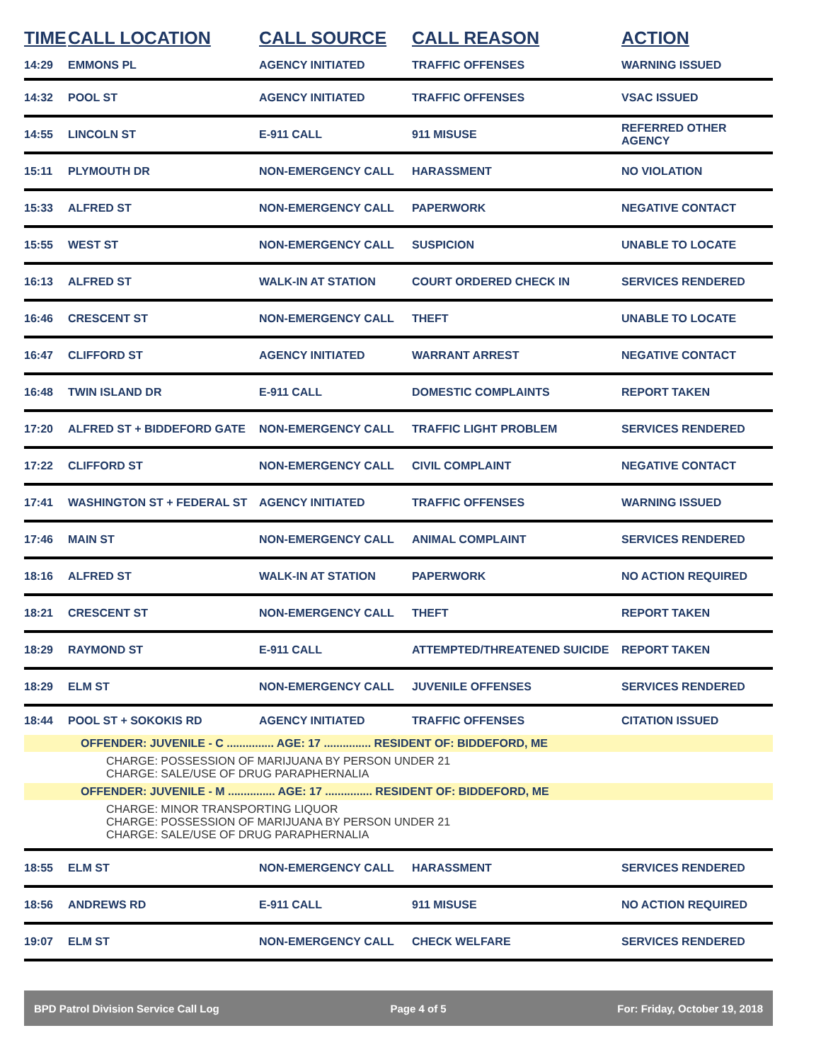| TIME | CALL LOCATION | CALL SOURCE | CALL REASON | ACTION |
| --- | --- | --- | --- | --- |
| 14:29 | EMMONS PL | AGENCY INITIATED | TRAFFIC OFFENSES | WARNING ISSUED |
| 14:32 | POOL ST | AGENCY INITIATED | TRAFFIC OFFENSES | VSAC ISSUED |
| 14:55 | LINCOLN ST | E-911 CALL | 911 MISUSE | REFERRED OTHER AGENCY |
| 15:11 | PLYMOUTH DR | NON-EMERGENCY CALL | HARASSMENT | NO VIOLATION |
| 15:33 | ALFRED ST | NON-EMERGENCY CALL | PAPERWORK | NEGATIVE CONTACT |
| 15:55 | WEST ST | NON-EMERGENCY CALL | SUSPICION | UNABLE TO LOCATE |
| 16:13 | ALFRED ST | WALK-IN AT STATION | COURT ORDERED CHECK IN | SERVICES RENDERED |
| 16:46 | CRESCENT ST | NON-EMERGENCY CALL | THEFT | UNABLE TO LOCATE |
| 16:47 | CLIFFORD ST | AGENCY INITIATED | WARRANT ARREST | NEGATIVE CONTACT |
| 16:48 | TWIN ISLAND DR | E-911 CALL | DOMESTIC COMPLAINTS | REPORT TAKEN |
| 17:20 | ALFRED ST + BIDDEFORD GATE | NON-EMERGENCY CALL | TRAFFIC LIGHT PROBLEM | SERVICES RENDERED |
| 17:22 | CLIFFORD ST | NON-EMERGENCY CALL | CIVIL COMPLAINT | NEGATIVE CONTACT |
| 17:41 | WASHINGTON ST + FEDERAL ST | AGENCY INITIATED | TRAFFIC OFFENSES | WARNING ISSUED |
| 17:46 | MAIN ST | NON-EMERGENCY CALL | ANIMAL COMPLAINT | SERVICES RENDERED |
| 18:16 | ALFRED ST | WALK-IN AT STATION | PAPERWORK | NO ACTION REQUIRED |
| 18:21 | CRESCENT ST | NON-EMERGENCY CALL | THEFT | REPORT TAKEN |
| 18:29 | RAYMOND ST | E-911 CALL | ATTEMPTED/THREATENED SUICIDE | REPORT TAKEN |
| 18:29 | ELM ST | NON-EMERGENCY CALL | JUVENILE OFFENSES | SERVICES RENDERED |
| 18:44 | POOL ST + SOKOKIS RD | AGENCY INITIATED | TRAFFIC OFFENSES | CITATION ISSUED |
| OFFENDER: JUVENILE - C ............... AGE: 17 ............... RESIDENT OF: BIDDEFORD, ME CHARGE: POSSESSION OF MARIJUANA BY PERSON UNDER 21 CHARGE: SALE/USE OF DRUG PARAPHERNALIA OFFENDER: JUVENILE - M ............... AGE: 17 ............... RESIDENT OF: BIDDEFORD, ME CHARGE: MINOR TRANSPORTING LIQUOR CHARGE: POSSESSION OF MARIJUANA BY PERSON UNDER 21 CHARGE: SALE/USE OF DRUG PARAPHERNALIA | | | | |
| 18:55 | ELM ST | NON-EMERGENCY CALL | HARASSMENT | SERVICES RENDERED |
| 18:56 | ANDREWS RD | E-911 CALL | 911 MISUSE | NO ACTION REQUIRED |
| 19:07 | ELM ST | NON-EMERGENCY CALL | CHECK WELFARE | SERVICES RENDERED |
BPD Patrol Division Service Call Log Page 4 of 5 For: Friday, October 19, 2018